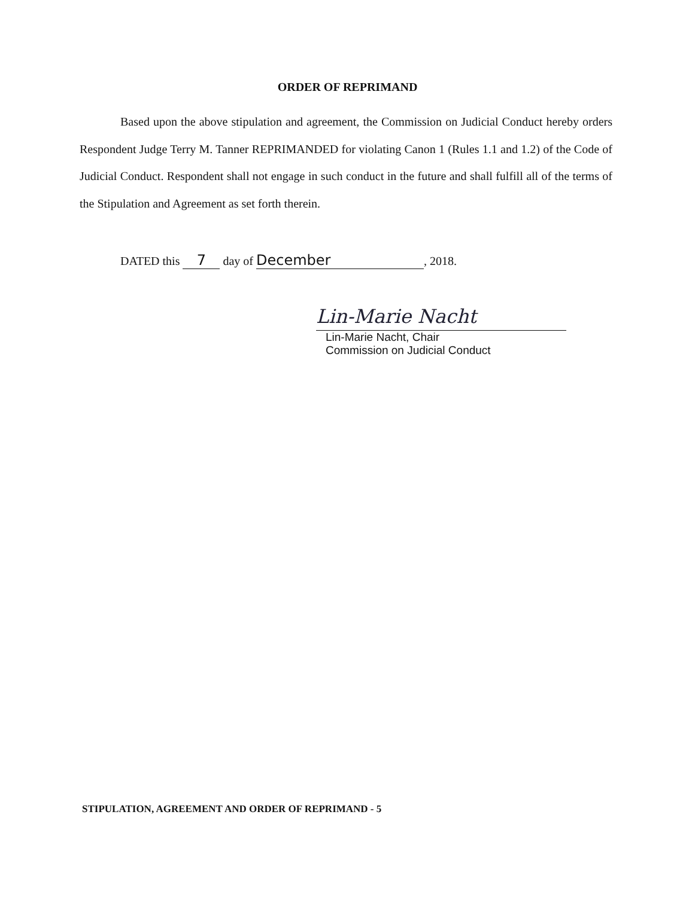ORDER OF REPRIMAND
Based upon the above stipulation and agreement, the Commission on Judicial Conduct hereby orders Respondent Judge Terry M. Tanner REPRIMANDED for violating Canon 1 (Rules 1.1 and 1.2) of the Code of Judicial Conduct. Respondent shall not engage in such conduct in the future and shall fulfill all of the terms of the Stipulation and Agreement as set forth therein.
DATED this 7 day of December, 2018.
Lin-Marie Nacht
Lin-Marie Nacht, Chair
Commission on Judicial Conduct
STIPULATION, AGREEMENT AND ORDER OF REPRIMAND - 5